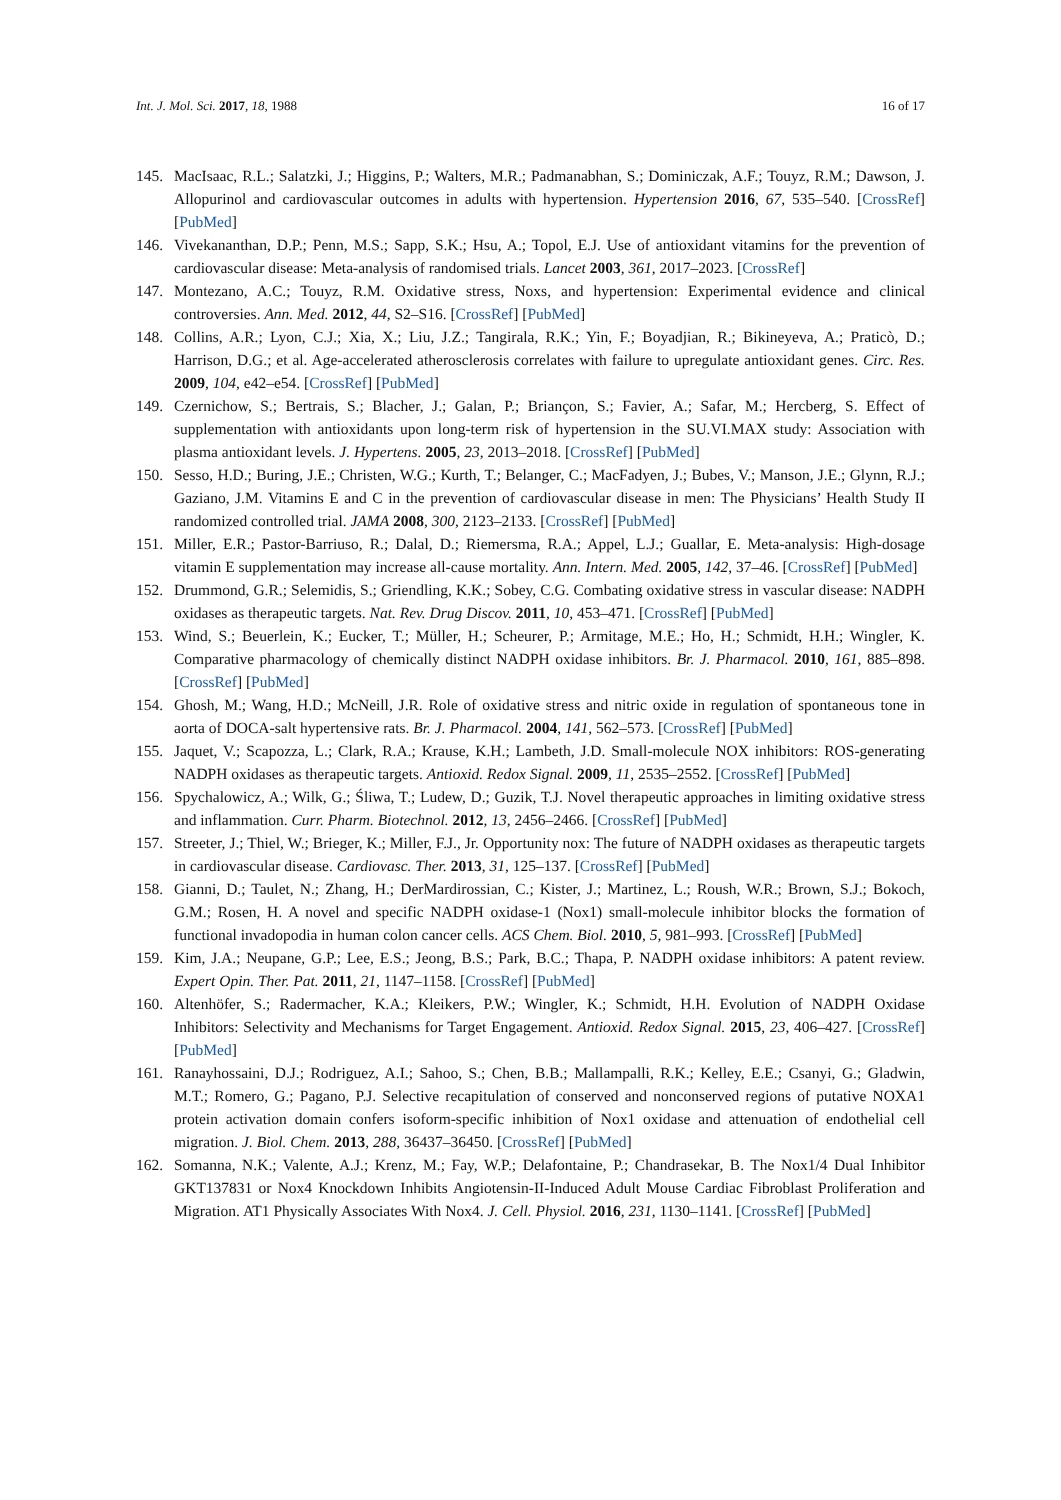Int. J. Mol. Sci. 2017, 18, 1988 16 of 17
145. MacIsaac, R.L.; Salatzki, J.; Higgins, P.; Walters, M.R.; Padmanabhan, S.; Dominiczak, A.F.; Touyz, R.M.; Dawson, J. Allopurinol and cardiovascular outcomes in adults with hypertension. Hypertension 2016, 67, 535–540. [CrossRef] [PubMed]
146. Vivekananthan, D.P.; Penn, M.S.; Sapp, S.K.; Hsu, A.; Topol, E.J. Use of antioxidant vitamins for the prevention of cardiovascular disease: Meta-analysis of randomised trials. Lancet 2003, 361, 2017–2023. [CrossRef]
147. Montezano, A.C.; Touyz, R.M. Oxidative stress, Noxs, and hypertension: Experimental evidence and clinical controversies. Ann. Med. 2012, 44, S2–S16. [CrossRef] [PubMed]
148. Collins, A.R.; Lyon, C.J.; Xia, X.; Liu, J.Z.; Tangirala, R.K.; Yin, F.; Boyadjian, R.; Bikineyeva, A.; Praticò, D.; Harrison, D.G.; et al. Age-accelerated atherosclerosis correlates with failure to upregulate antioxidant genes. Circ. Res. 2009, 104, e42–e54. [CrossRef] [PubMed]
149. Czernichow, S.; Bertrais, S.; Blacher, J.; Galan, P.; Briançon, S.; Favier, A.; Safar, M.; Hercberg, S. Effect of supplementation with antioxidants upon long-term risk of hypertension in the SU.VI.MAX study: Association with plasma antioxidant levels. J. Hypertens. 2005, 23, 2013–2018. [CrossRef] [PubMed]
150. Sesso, H.D.; Buring, J.E.; Christen, W.G.; Kurth, T.; Belanger, C.; MacFadyen, J.; Bubes, V.; Manson, J.E.; Glynn, R.J.; Gaziano, J.M. Vitamins E and C in the prevention of cardiovascular disease in men: The Physicians’ Health Study II randomized controlled trial. JAMA 2008, 300, 2123–2133. [CrossRef] [PubMed]
151. Miller, E.R.; Pastor-Barriuso, R.; Dalal, D.; Riemersma, R.A.; Appel, L.J.; Guallar, E. Meta-analysis: High-dosage vitamin E supplementation may increase all-cause mortality. Ann. Intern. Med. 2005, 142, 37–46. [CrossRef] [PubMed]
152. Drummond, G.R.; Selemidis, S.; Griendling, K.K.; Sobey, C.G. Combating oxidative stress in vascular disease: NADPH oxidases as therapeutic targets. Nat. Rev. Drug Discov. 2011, 10, 453–471. [CrossRef] [PubMed]
153. Wind, S.; Beuerlein, K.; Eucker, T.; Müller, H.; Scheurer, P.; Armitage, M.E.; Ho, H.; Schmidt, H.H.; Wingler, K. Comparative pharmacology of chemically distinct NADPH oxidase inhibitors. Br. J. Pharmacol. 2010, 161, 885–898. [CrossRef] [PubMed]
154. Ghosh, M.; Wang, H.D.; McNeill, J.R. Role of oxidative stress and nitric oxide in regulation of spontaneous tone in aorta of DOCA-salt hypertensive rats. Br. J. Pharmacol. 2004, 141, 562–573. [CrossRef] [PubMed]
155. Jaquet, V.; Scapozza, L.; Clark, R.A.; Krause, K.H.; Lambeth, J.D. Small-molecule NOX inhibitors: ROS-generating NADPH oxidases as therapeutic targets. Antioxid. Redox Signal. 2009, 11, 2535–2552. [CrossRef] [PubMed]
156. Spychalowicz, A.; Wilk, G.; Śliwa, T.; Ludew, D.; Guzik, T.J. Novel therapeutic approaches in limiting oxidative stress and inflammation. Curr. Pharm. Biotechnol. 2012, 13, 2456–2466. [CrossRef] [PubMed]
157. Streeter, J.; Thiel, W.; Brieger, K.; Miller, F.J., Jr. Opportunity nox: The future of NADPH oxidases as therapeutic targets in cardiovascular disease. Cardiovasc. Ther. 2013, 31, 125–137. [CrossRef] [PubMed]
158. Gianni, D.; Taulet, N.; Zhang, H.; DerMardirossian, C.; Kister, J.; Martinez, L.; Roush, W.R.; Brown, S.J.; Bokoch, G.M.; Rosen, H. A novel and specific NADPH oxidase-1 (Nox1) small-molecule inhibitor blocks the formation of functional invadopodia in human colon cancer cells. ACS Chem. Biol. 2010, 5, 981–993. [CrossRef] [PubMed]
159. Kim, J.A.; Neupane, G.P.; Lee, E.S.; Jeong, B.S.; Park, B.C.; Thapa, P. NADPH oxidase inhibitors: A patent review. Expert Opin. Ther. Pat. 2011, 21, 1147–1158. [CrossRef] [PubMed]
160. Altenhöfer, S.; Radermacher, K.A.; Kleikers, P.W.; Wingler, K.; Schmidt, H.H. Evolution of NADPH Oxidase Inhibitors: Selectivity and Mechanisms for Target Engagement. Antioxid. Redox Signal. 2015, 23, 406–427. [CrossRef] [PubMed]
161. Ranayhossaini, D.J.; Rodriguez, A.I.; Sahoo, S.; Chen, B.B.; Mallampalli, R.K.; Kelley, E.E.; Csanyi, G.; Gladwin, M.T.; Romero, G.; Pagano, P.J. Selective recapitulation of conserved and nonconserved regions of putative NOXA1 protein activation domain confers isoform-specific inhibition of Nox1 oxidase and attenuation of endothelial cell migration. J. Biol. Chem. 2013, 288, 36437–36450. [CrossRef] [PubMed]
162. Somanna, N.K.; Valente, A.J.; Krenz, M.; Fay, W.P.; Delafontaine, P.; Chandrasekar, B. The Nox1/4 Dual Inhibitor GKT137831 or Nox4 Knockdown Inhibits Angiotensin-II-Induced Adult Mouse Cardiac Fibroblast Proliferation and Migration. AT1 Physically Associates With Nox4. J. Cell. Physiol. 2016, 231, 1130–1141. [CrossRef] [PubMed]